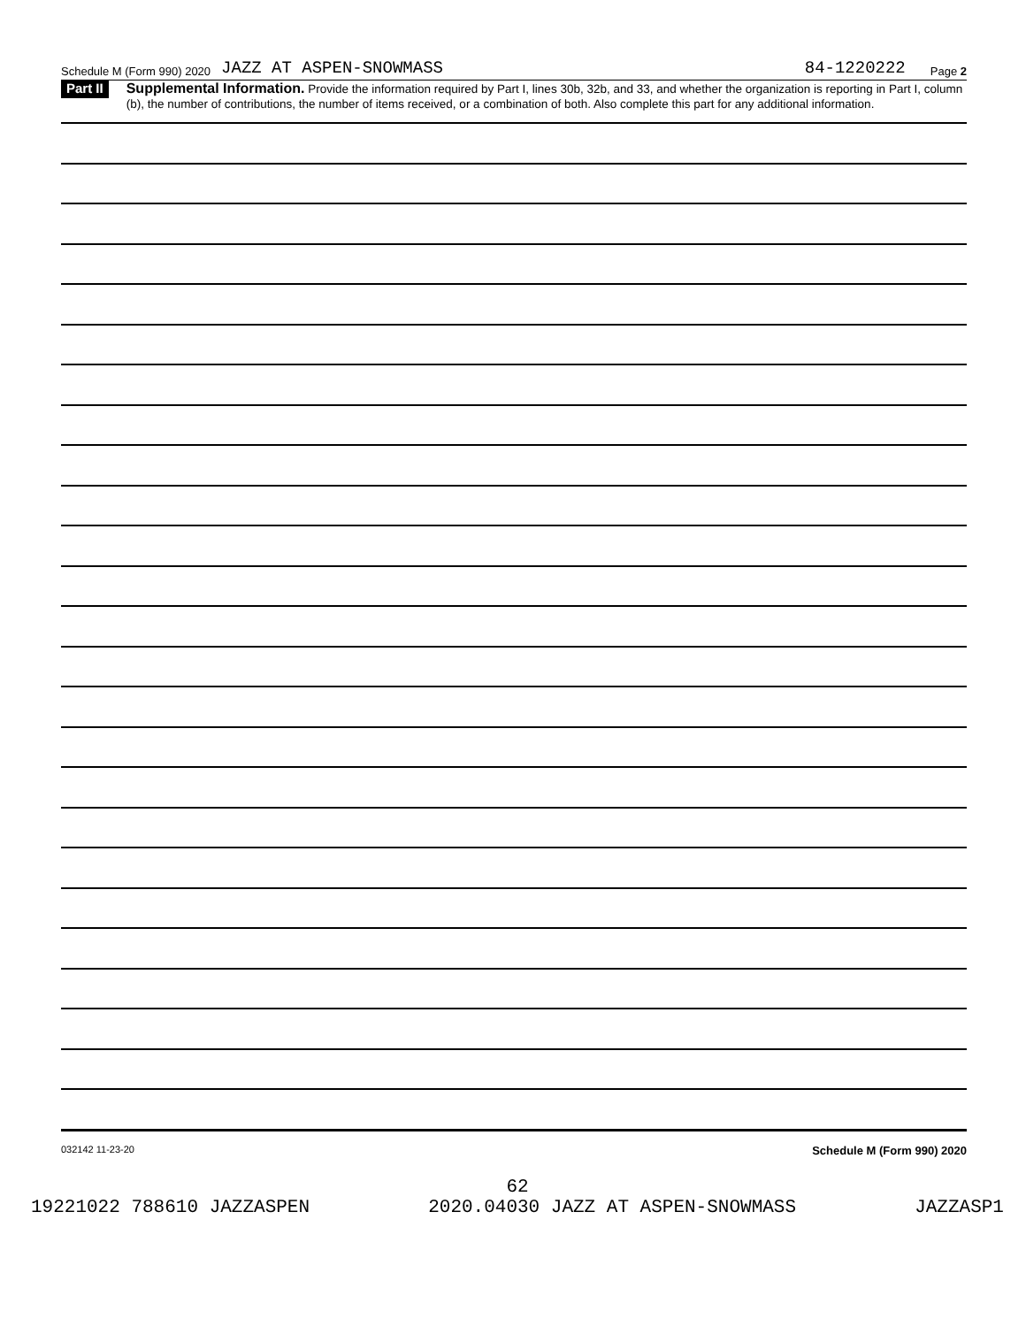Schedule M (Form 990) 2020 JAZZ AT ASPEN-SNOWMASS 84-1220222 Page 2
Part II
Supplemental Information. Provide the information required by Part I, lines 30b, 32b, and 33, and whether the organization is reporting in Part I, column (b), the number of contributions, the number of items received, or a combination of both. Also complete this part for any additional information.
032142 11-23-20 Schedule M (Form 990) 2020
62
19221022 788610 JAZZASPEN 2020.04030 JAZZ AT ASPEN-SNOWMASS JAZZASP1